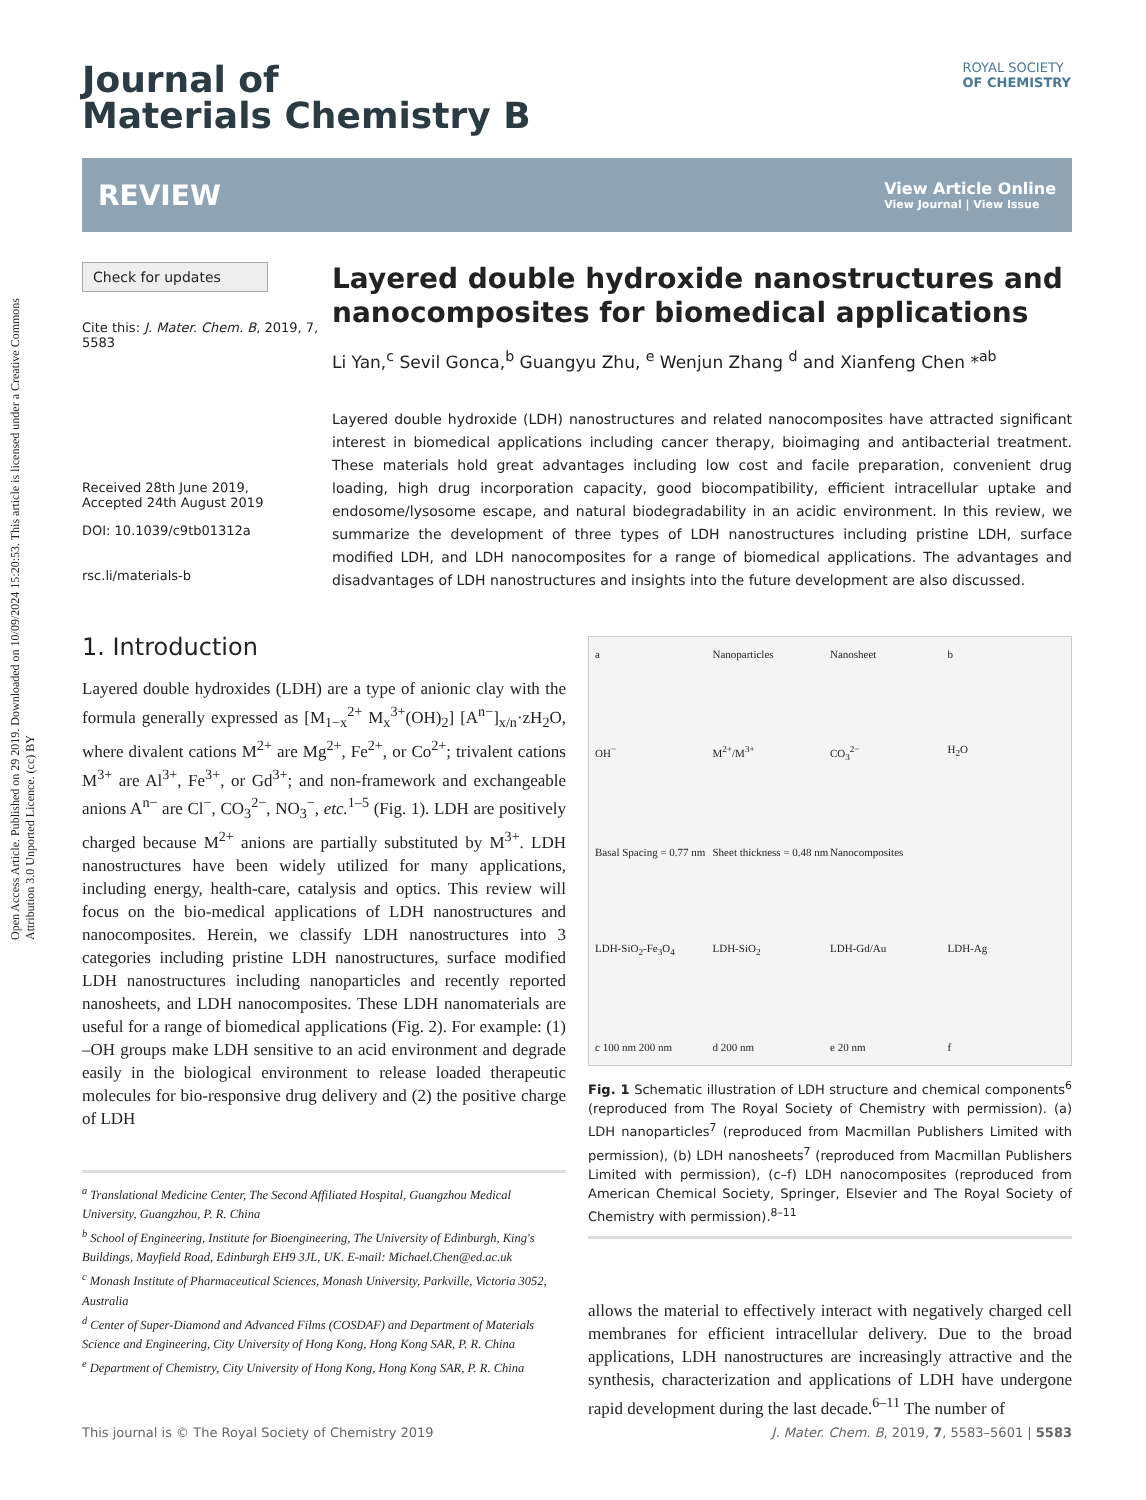Open Access Article. Published on 29 2019. Downloaded on 10/09/2024 15:20:53. This article is licensed under a Creative Commons Attribution 3.0 Unported Licence. (cc) BY
ROYAL SOCIETY
OF CHEMISTRY
Journal of
Materials Chemistry B
REVIEW
View Article Online
View Journal | View Issue
Check for updates
Cite this: J. Mater. Chem. B, 2019, 7, 5583
Received 28th June 2019,
Accepted 24th August 2019
DOI: 10.1039/c9tb01312a
rsc.li/materials-b
Layered double hydroxide nanostructures and nanocomposites for biomedical applications
Li Yan,<sup>c</sup> Sevil Gonca,<sup>b</sup> Guangyu Zhu, <sup>e</sup> Wenjun Zhang <sup>d</sup> and Xianfeng Chen *<sup>ab</sup>
Layered double hydroxide (LDH) nanostructures and related nanocomposites have attracted significant interest in biomedical applications including cancer therapy, bioimaging and antibacterial treatment. These materials hold great advantages including low cost and facile preparation, convenient drug loading, high drug incorporation capacity, good biocompatibility, efficient intracellular uptake and endosome/lysosome escape, and natural biodegradability in an acidic environment. In this review, we summarize the development of three types of LDH nanostructures including pristine LDH, surface modified LDH, and LDH nanocomposites for a range of biomedical applications. The advantages and disadvantages of LDH nanostructures and insights into the future development are also discussed.
1. Introduction
Layered double hydroxides (LDH) are a type of anionic clay with the formula generally expressed as [M<sub>1−x</sub><sup>2+</sup> M<sub>x</sub><sup>3+</sup>(OH)<sub>2</sub>] [A<sup>n−</sup>]<sub>x/n</sub>·zH<sub>2</sub>O, where divalent cations M<sup>2+</sup> are Mg<sup>2+</sup>, Fe<sup>2+</sup>, or Co<sup>2+</sup>; trivalent cations M<sup>3+</sup> are Al<sup>3+</sup>, Fe<sup>3+</sup>, or Gd<sup>3+</sup>; and non-framework and exchangeable anions A<sup>n−</sup> are Cl<sup>−</sup>, CO<sub>3</sub><sup>2−</sup>, NO<sub>3</sub><sup>−</sup>, etc.<sup>1–5</sup> (Fig. 1). LDH are positively charged because M<sup>2+</sup> anions are partially substituted by M<sup>3+</sup>. LDH nanostructures have been widely utilized for many applications, including energy, health-care, catalysis and optics. This review will focus on the bio-medical applications of LDH nanostructures and nanocomposites. Herein, we classify LDH nanostructures into 3 categories including pristine LDH nanostructures, surface modified LDH nanostructures including nanoparticles and recently reported nanosheets, and LDH nanocomposites. These LDH nanomaterials are useful for a range of biomedical applications (Fig. 2). For example: (1) –OH groups make LDH sensitive to an acid environment and degrade easily in the biological environment to release loaded therapeutic molecules for bio-responsive drug delivery and (2) the positive charge of LDH
<sup>a</sup> Translational Medicine Center, The Second Affiliated Hospital, Guangzhou Medical University, Guangzhou, P. R. China
<sup>b</sup> School of Engineering, Institute for Bioengineering, The University of Edinburgh, King's Buildings, Mayfield Road, Edinburgh EH9 3JL, UK. E-mail: Michael.Chen@ed.ac.uk
<sup>c</sup> Monash Institute of Pharmaceutical Sciences, Monash University, Parkville, Victoria 3052, Australia
<sup>d</sup> Center of Super-Diamond and Advanced Films (COSDAF) and Department of Materials Science and Engineering, City University of Hong Kong, Hong Kong SAR, P. R. China
<sup>e</sup> Department of Chemistry, City University of Hong Kong, Hong Kong SAR, P. R. China
a Nanoparticles Nanosheet b OH<sup>−</sup> M<sup>2+</sup>/M<sup>3+</sup> CO<sub>3</sub><sup>2−</sup> H<sub>2</sub>O Basal Spacing = 0.77 nm Sheet thickness = 0.48 nm Nanocomposites LDH-SiO<sub>2</sub>-Fe<sub>3</sub>O<sub>4</sub> LDH-SiO<sub>2</sub> LDH-Gd/Au LDH-Ag c 100 nm 200 nm d 200 nm e 20 nm f
Fig. 1 Schematic illustration of LDH structure and chemical components<sup>6</sup> (reproduced from The Royal Society of Chemistry with permission). (a) LDH nanoparticles<sup>7</sup> (reproduced from Macmillan Publishers Limited with permission), (b) LDH nanosheets<sup>7</sup> (reproduced from Macmillan Publishers Limited with permission), (c–f) LDH nanocomposites (reproduced from American Chemical Society, Springer, Elsevier and The Royal Society of Chemistry with permission).<sup>8–11</sup>
allows the material to effectively interact with negatively charged cell membranes for efficient intracellular delivery. Due to the broad applications, LDH nanostructures are increasingly attractive and the synthesis, characterization and applications of LDH have undergone rapid development during the last decade.<sup>6–11</sup> The number of
This journal is © The Royal Society of Chemistry 2019 J. Mater. Chem. B, 2019, 7, 5583–5601 | 5583